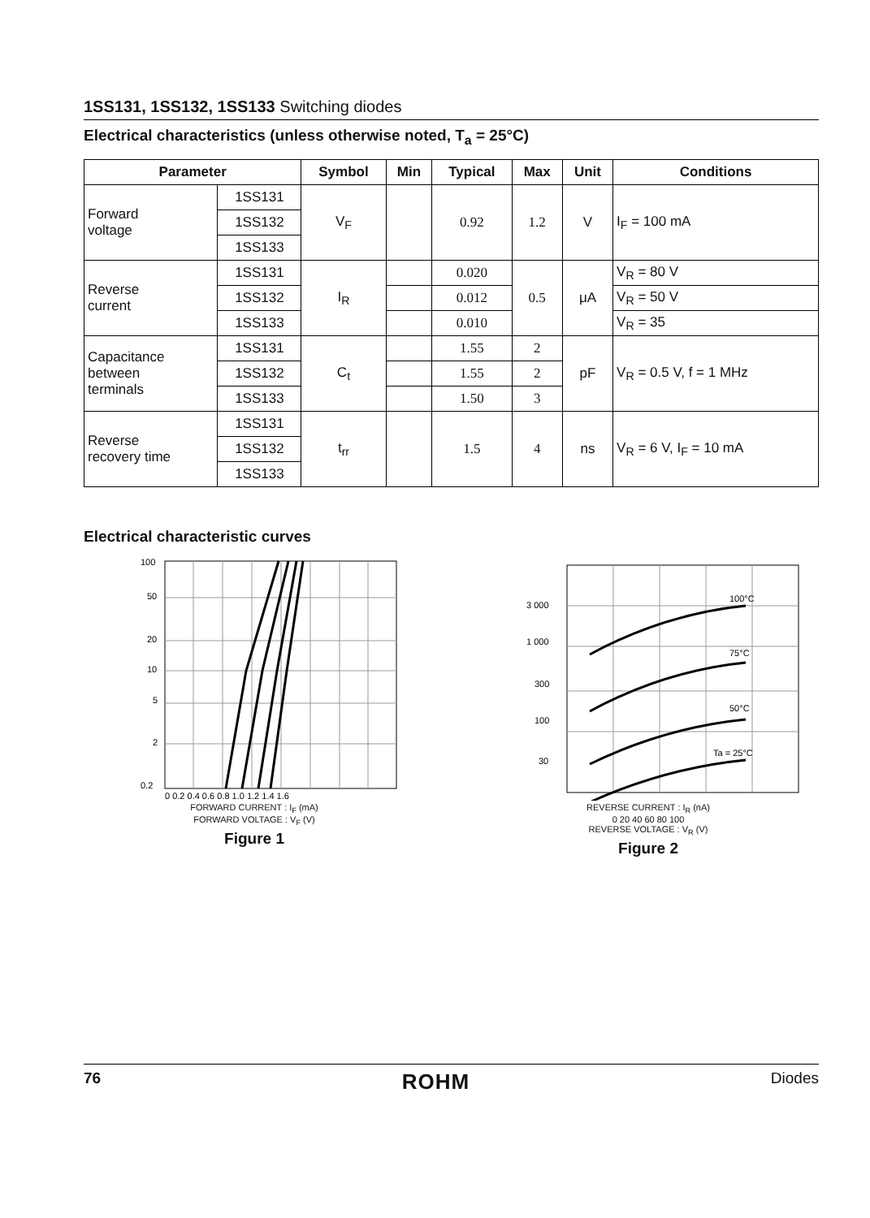1SS131, 1SS132, 1SS133 Switching diodes
Electrical characteristics (unless otherwise noted, T<sub>a</sub> = 25°C)
| Parameter | | Symbol | Min | Typical | Max | Unit | Conditions |
| --- | --- | --- | --- | --- | --- | --- | --- |
| Forward voltage | 1SS131 | V<sub>F</sub> | | 0.92 | 1.2 | V | I<sub>F</sub> = 100 mA |
| | 1SS132 | | | | | | |
| | 1SS133 | | | | | | |
| Reverse current | 1SS131 | I<sub>R</sub> | | 0.020 | 0.5 | μA | V<sub>R</sub> = 80 V |
| | 1SS132 | | | 0.012 | | | V<sub>R</sub> = 50 V |
| | 1SS133 | | | 0.010 | | | V<sub>R</sub> = 35 |
| Capacitance between terminals | 1SS131 | C<sub>t</sub> | | 1.55 | 2 | pF | V<sub>R</sub> = 0.5 V, f = 1 MHz |
| | 1SS132 | | | 1.55 | 2 | | |
| | 1SS133 | | | 1.50 | 3 | | |
| Reverse recovery time | 1SS131 | t<sub>rr</sub> | | 1.5 | 4 | ns | V<sub>R</sub> = 6 V, I<sub>F</sub> = 10 mA |
| | 1SS132 | | | | | | |
| | 1SS133 | | | | | | |
Electrical characteristic curves
100
50
20
10
5
2
0.2
0 0.2 0.4 0.6 0.8 1.0 1.2 1.4 1.6
FORWARD CURRENT : I<sub>F</sub> (mA)
FORWARD VOLTAGE : V<sub>F</sub> (V)
Figure 1
3 000
1 000
300
100
30
100°C
75°C
50°C
Ta = 25°C
REVERSE CURRENT : I<sub>R</sub> (nA)
0 20 40 60 80 100
REVERSE VOLTAGE : V<sub>R</sub> (V)
Figure 2
76 ROHM Diodes